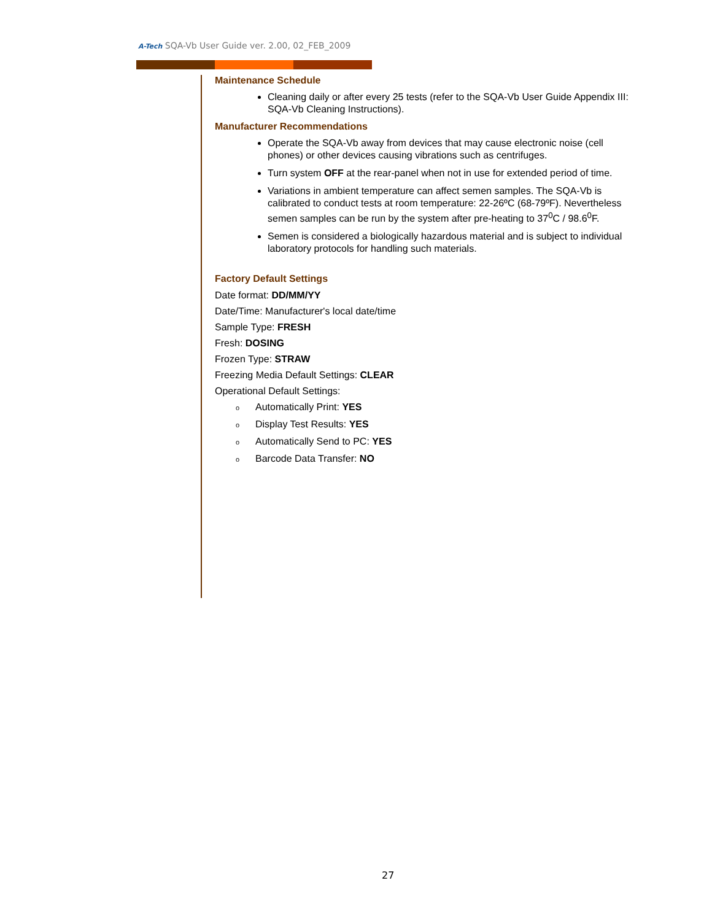A-Tech SQA-Vb User Guide ver. 2.00, 02_FEB_2009
Maintenance Schedule
Cleaning daily or after every 25 tests (refer to the SQA-Vb User Guide Appendix III: SQA-Vb Cleaning Instructions).
Manufacturer Recommendations
Operate the SQA-Vb away from devices that may cause electronic noise (cell phones) or other devices causing vibrations such as centrifuges.
Turn system OFF at the rear-panel when not in use for extended period of time.
Variations in ambient temperature can affect semen samples. The SQA-Vb is calibrated to conduct tests at room temperature: 22-26ºC (68-79ºF). Nevertheless semen samples can be run by the system after pre-heating to 37<sup>0</sup>C / 98.6<sup>0</sup>F.
Semen is considered a biologically hazardous material and is subject to individual laboratory protocols for handling such materials.
Factory Default Settings
Date format: DD/MM/YY
Date/Time: Manufacturer's local date/time
Sample Type: FRESH
Fresh: DOSING
Frozen Type: STRAW
Freezing Media Default Settings: CLEAR
Operational Default Settings:
o Automatically Print: YES
o Display Test Results: YES
o Automatically Send to PC: YES
o Barcode Data Transfer: NO
27